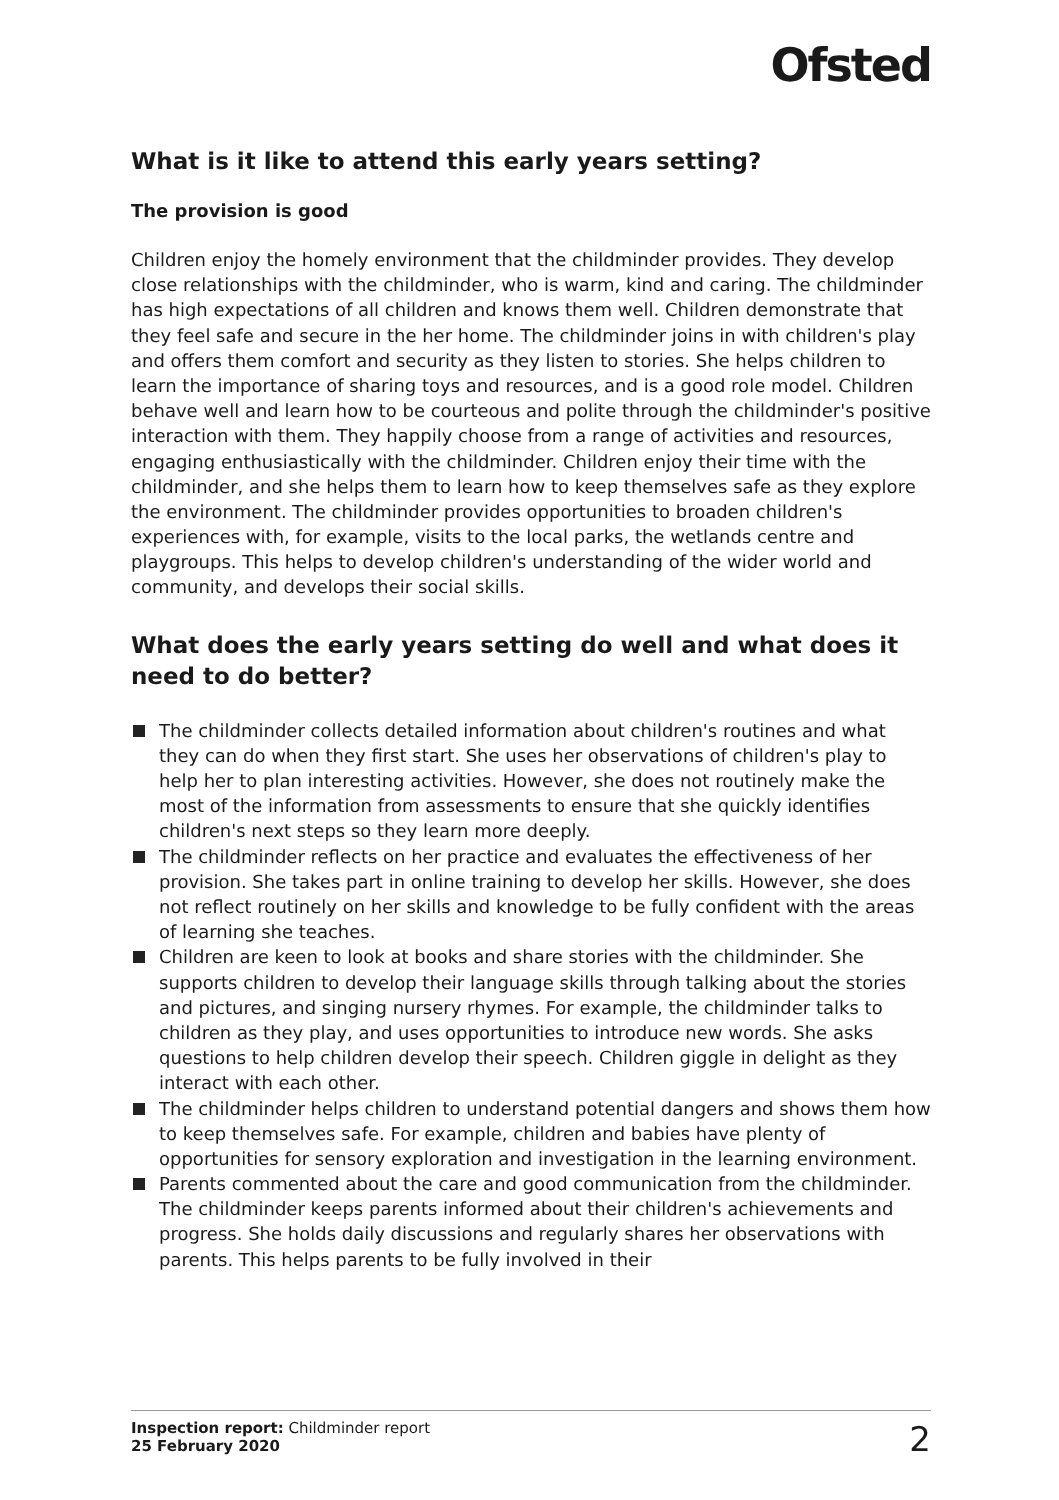Ofsted
What is it like to attend this early years setting?
The provision is good
Children enjoy the homely environment that the childminder provides. They develop close relationships with the childminder, who is warm, kind and caring. The childminder has high expectations of all children and knows them well. Children demonstrate that they feel safe and secure in the her home. The childminder joins in with children's play and offers them comfort and security as they listen to stories. She helps children to learn the importance of sharing toys and resources, and is a good role model. Children behave well and learn how to be courteous and polite through the childminder's positive interaction with them. They happily choose from a range of activities and resources, engaging enthusiastically with the childminder. Children enjoy their time with the childminder, and she helps them to learn how to keep themselves safe as they explore the environment. The childminder provides opportunities to broaden children's experiences with, for example, visits to the local parks, the wetlands centre and playgroups. This helps to develop children's understanding of the wider world and community, and develops their social skills.
What does the early years setting do well and what does it need to do better?
The childminder collects detailed information about children's routines and what they can do when they first start. She uses her observations of children's play to help her to plan interesting activities. However, she does not routinely make the most of the information from assessments to ensure that she quickly identifies children's next steps so they learn more deeply.
The childminder reflects on her practice and evaluates the effectiveness of her provision. She takes part in online training to develop her skills. However, she does not reflect routinely on her skills and knowledge to be fully confident with the areas of learning she teaches.
Children are keen to look at books and share stories with the childminder. She supports children to develop their language skills through talking about the stories and pictures, and singing nursery rhymes. For example, the childminder talks to children as they play, and uses opportunities to introduce new words. She asks questions to help children develop their speech. Children giggle in delight as they interact with each other.
The childminder helps children to understand potential dangers and shows them how to keep themselves safe. For example, children and babies have plenty of opportunities for sensory exploration and investigation in the learning environment.
Parents commented about the care and good communication from the childminder. The childminder keeps parents informed about their children's achievements and progress. She holds daily discussions and regularly shares her observations with parents. This helps parents to be fully involved in their
Inspection report: Childminder report
25 February 2020
2